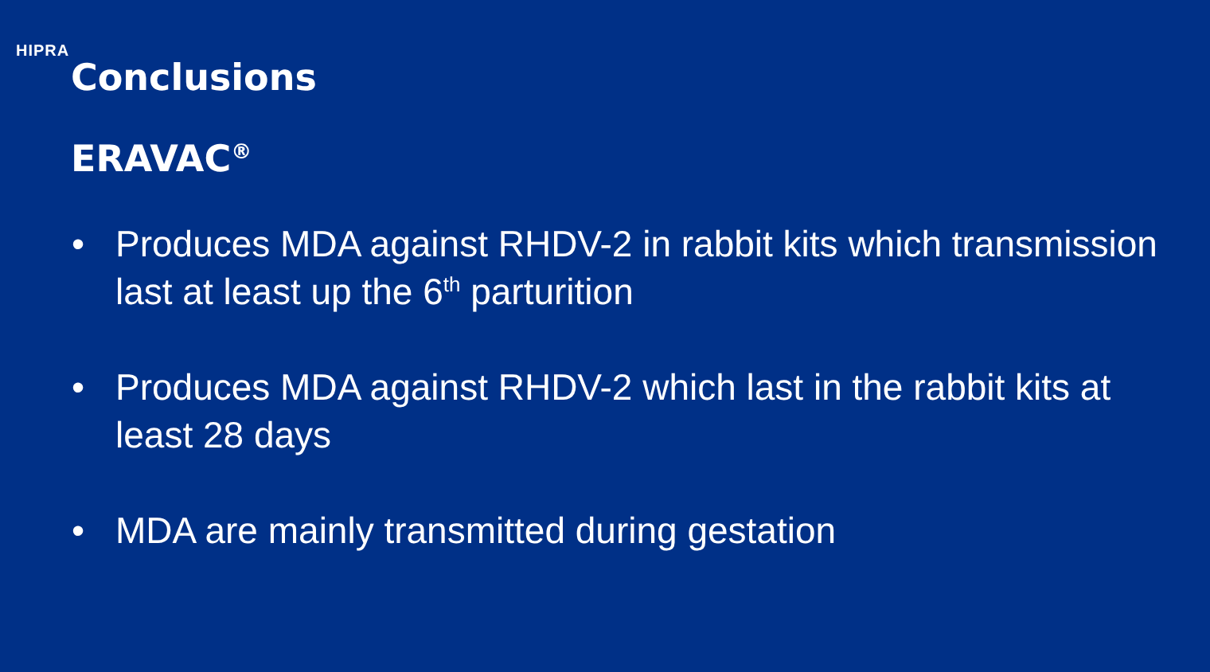HIPRA
Conclusions
ERAVAC<sup>®</sup>
• Produces MDA against RHDV-2 in rabbit kits which transmission last at least up the 6<sup>th</sup> parturition
• Produces MDA against RHDV-2 which last in the rabbit kits at least 28 days
• MDA are mainly transmitted during gestation